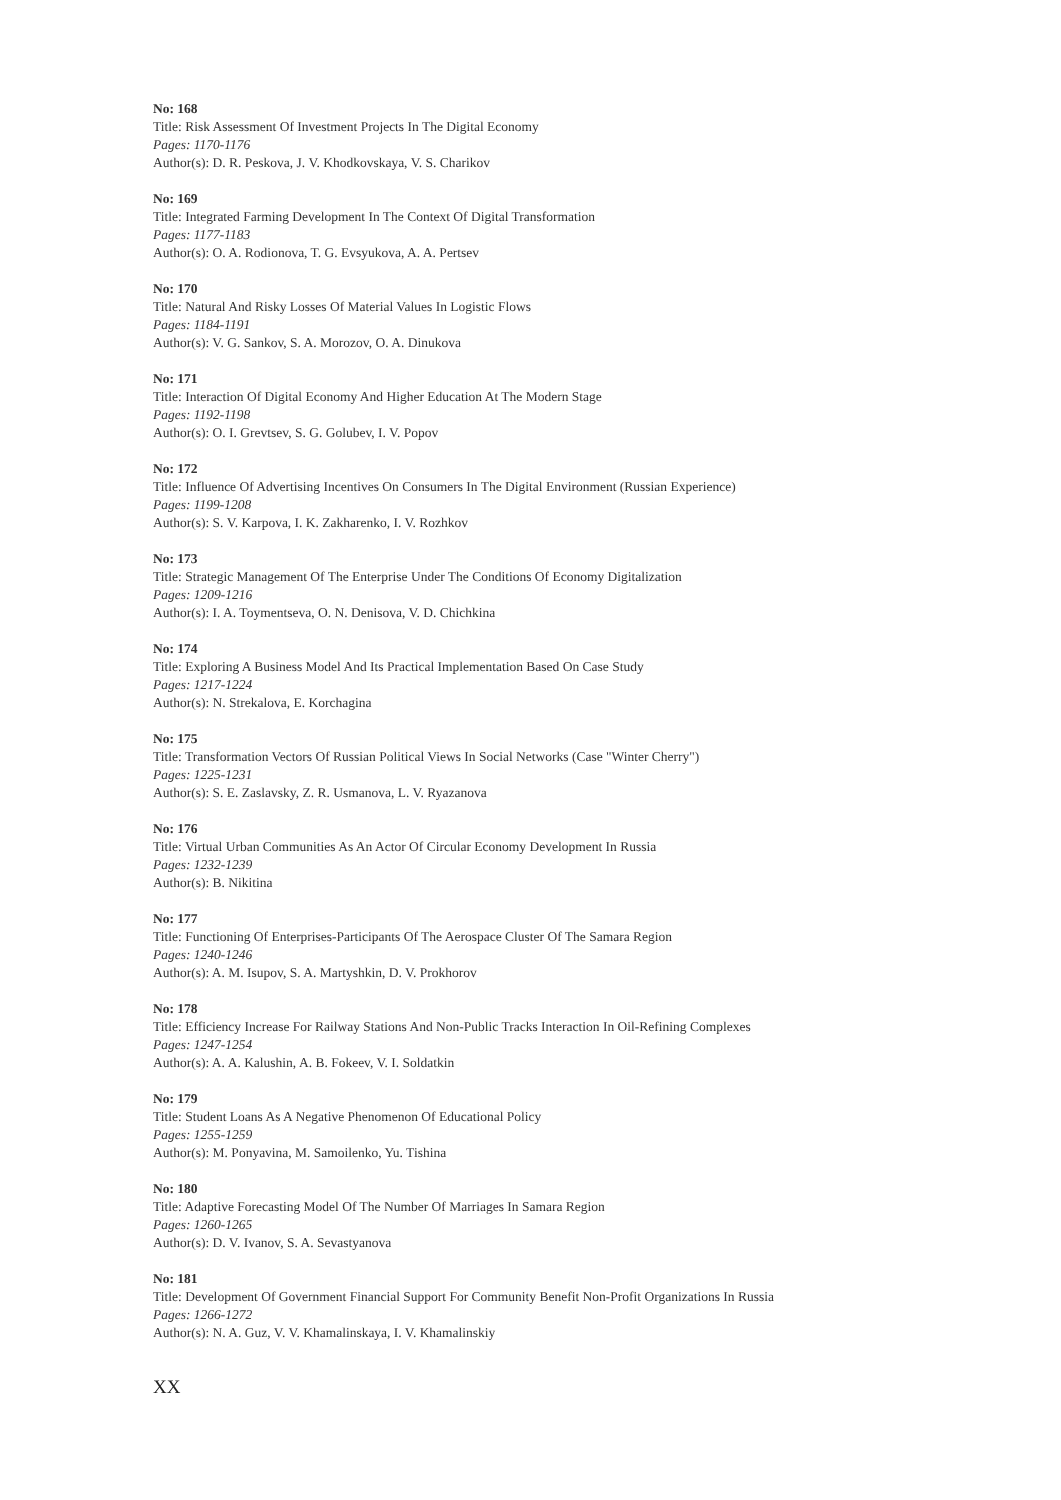No: 168
Title: Risk Assessment Of Investment Projects In The Digital Economy
Pages: 1170-1176
Author(s): D. R. Peskova, J. V. Khodkovskaya, V. S. Charikov
No: 169
Title: Integrated Farming Development In The Context Of Digital Transformation
Pages: 1177-1183
Author(s): O. A. Rodionova, T. G. Evsyukova, A. A. Pertsev
No: 170
Title: Natural And Risky Losses Of Material Values In Logistic Flows
Pages: 1184-1191
Author(s): V. G. Sankov, S. A. Morozov, O. A. Dinukova
No: 171
Title: Interaction Of Digital Economy And Higher Education At The Modern Stage
Pages: 1192-1198
Author(s): O. I. Grevtsev, S. G. Golubev, I. V. Popov
No: 172
Title: Influence Of Advertising Incentives On Consumers In The Digital Environment (Russian Experience)
Pages: 1199-1208
Author(s): S. V. Karpova, I. K. Zakharenko, I. V. Rozhkov
No: 173
Title: Strategic Management Of The Enterprise Under The Conditions Of Economy Digitalization
Pages: 1209-1216
Author(s): I. A. Toymentseva, O. N. Denisova, V. D. Chichkina
No: 174
Title: Exploring A Business Model And Its Practical Implementation Based On Case Study
Pages: 1217-1224
Author(s): N. Strekalova, E. Korchagina
No: 175
Title: Transformation Vectors Of Russian Political Views In Social Networks (Case "Winter Cherry")
Pages: 1225-1231
Author(s): S. E. Zaslavsky, Z. R. Usmanova, L. V. Ryazanova
No: 176
Title: Virtual Urban Communities As An Actor Of Circular Economy Development In Russia
Pages: 1232-1239
Author(s): B. Nikitina
No: 177
Title: Functioning Of Enterprises-Participants Of The Aerospace Cluster Of The Samara Region
Pages: 1240-1246
Author(s): A. M. Isupov, S. A. Martyshkin, D. V. Prokhorov
No: 178
Title: Efficiency Increase For Railway Stations And Non-Public Tracks Interaction In Oil-Refining Complexes
Pages: 1247-1254
Author(s): A. A. Kalushin, A. B. Fokeev, V. I. Soldatkin
No: 179
Title: Student Loans As A Negative Phenomenon Of Educational Policy
Pages: 1255-1259
Author(s): M. Ponyavina, M. Samoilenko, Yu. Tishina
No: 180
Title: Adaptive Forecasting Model Of The Number Of Marriages In Samara Region
Pages: 1260-1265
Author(s): D. V. Ivanov, S. A. Sevastyanova
No: 181
Title: Development Of Government Financial Support For Community Benefit Non-Profit Organizations In Russia
Pages: 1266-1272
Author(s): N. A. Guz, V. V. Khamalinskaya, I. V. Khamalinskiy
XX